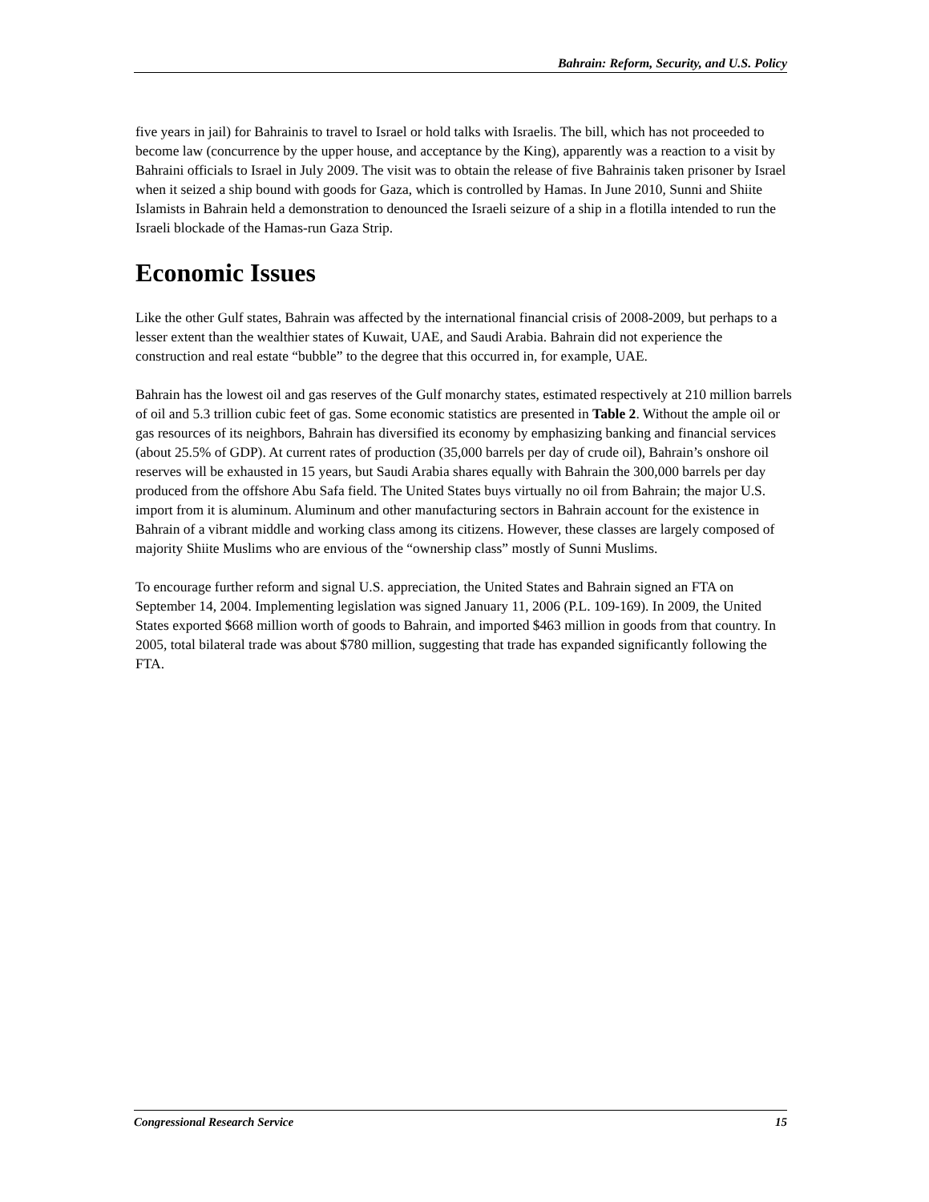Bahrain: Reform, Security, and U.S. Policy
five years in jail) for Bahrainis to travel to Israel or hold talks with Israelis. The bill, which has not proceeded to become law (concurrence by the upper house, and acceptance by the King), apparently was a reaction to a visit by Bahraini officials to Israel in July 2009. The visit was to obtain the release of five Bahrainis taken prisoner by Israel when it seized a ship bound with goods for Gaza, which is controlled by Hamas. In June 2010, Sunni and Shiite Islamists in Bahrain held a demonstration to denounced the Israeli seizure of a ship in a flotilla intended to run the Israeli blockade of the Hamas-run Gaza Strip.
Economic Issues
Like the other Gulf states, Bahrain was affected by the international financial crisis of 2008-2009, but perhaps to a lesser extent than the wealthier states of Kuwait, UAE, and Saudi Arabia. Bahrain did not experience the construction and real estate “bubble” to the degree that this occurred in, for example, UAE.
Bahrain has the lowest oil and gas reserves of the Gulf monarchy states, estimated respectively at 210 million barrels of oil and 5.3 trillion cubic feet of gas. Some economic statistics are presented in Table 2. Without the ample oil or gas resources of its neighbors, Bahrain has diversified its economy by emphasizing banking and financial services (about 25.5% of GDP). At current rates of production (35,000 barrels per day of crude oil), Bahrain’s onshore oil reserves will be exhausted in 15 years, but Saudi Arabia shares equally with Bahrain the 300,000 barrels per day produced from the offshore Abu Safa field. The United States buys virtually no oil from Bahrain; the major U.S. import from it is aluminum. Aluminum and other manufacturing sectors in Bahrain account for the existence in Bahrain of a vibrant middle and working class among its citizens. However, these classes are largely composed of majority Shiite Muslims who are envious of the “ownership class” mostly of Sunni Muslims.
To encourage further reform and signal U.S. appreciation, the United States and Bahrain signed an FTA on September 14, 2004. Implementing legislation was signed January 11, 2006 (P.L. 109-169). In 2009, the United States exported $668 million worth of goods to Bahrain, and imported $463 million in goods from that country. In 2005, total bilateral trade was about $780 million, suggesting that trade has expanded significantly following the FTA.
Congressional Research Service 15